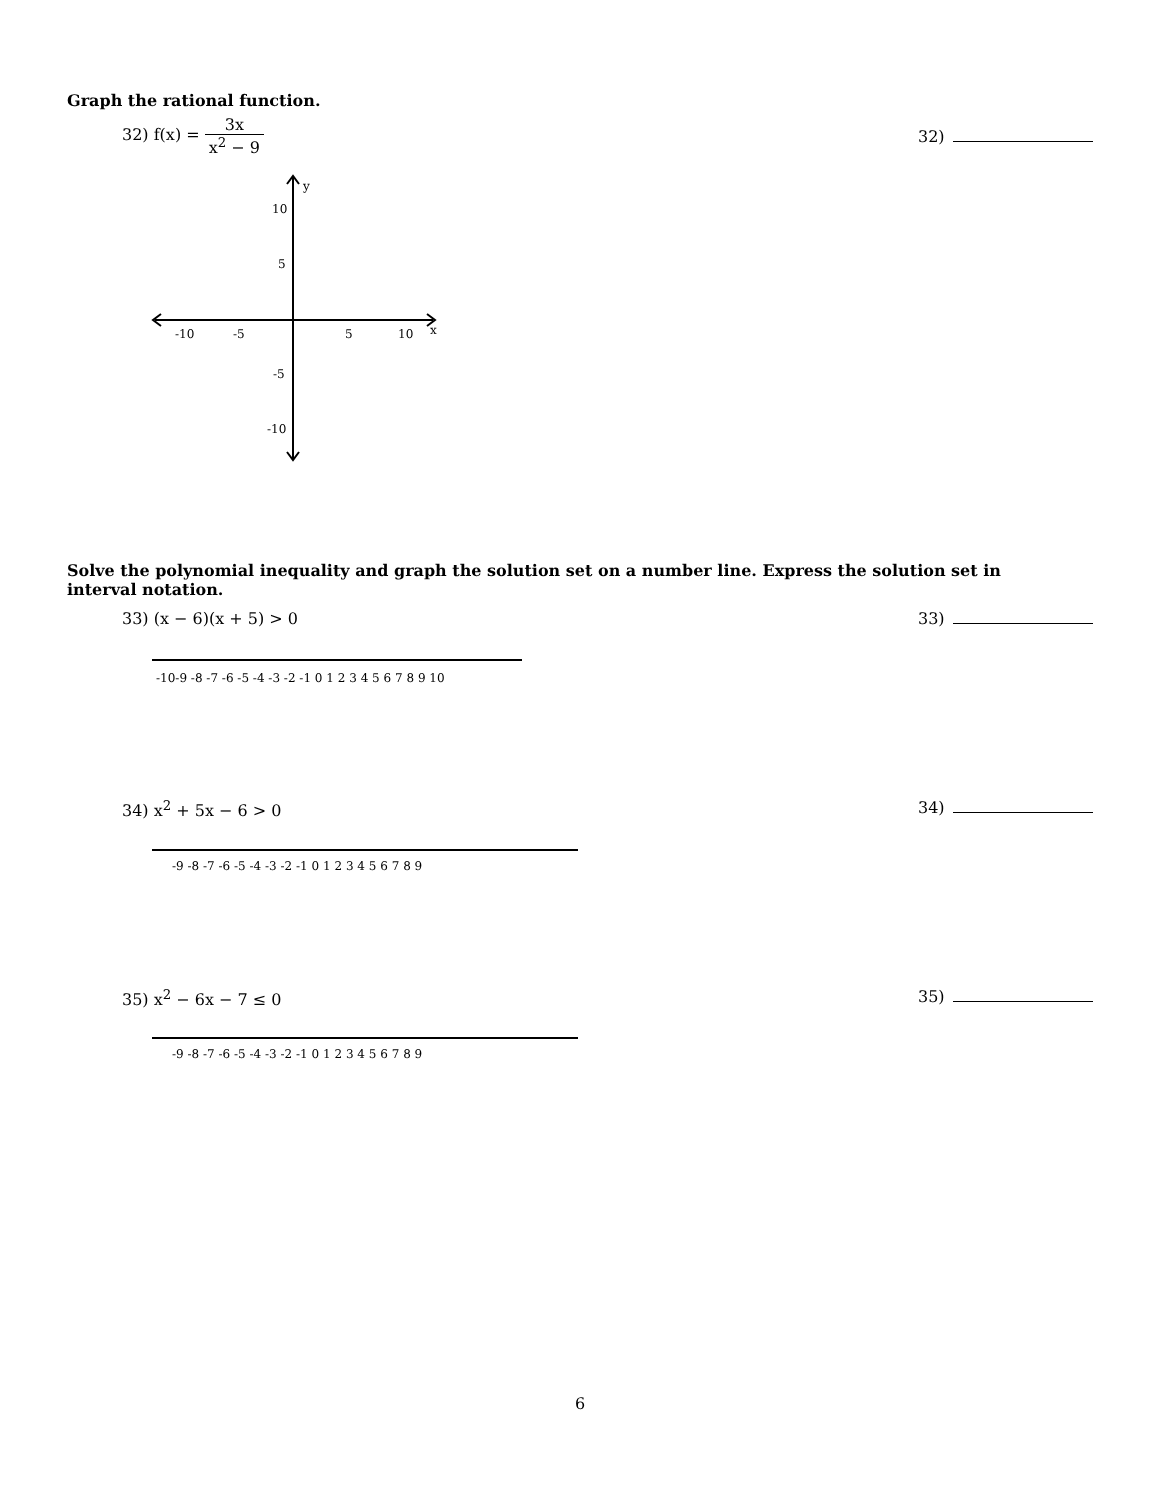Graph the rational function.
32) f(x) = 3x x<sup>2</sup> − 9
32)
y
x
-10
-5
5
10
10
5
-5
-10
Solve the polynomial inequality and graph the solution set on a number line. Express the solution set in interval notation.
33) (x − 6)(x + 5) > 0 33)
-10-9 -8 -7 -6 -5 -4 -3 -2 -1 0 1 2 3 4 5 6 7 8 9 10
34) x<sup>2</sup> + 5x − 6 > 0 34)
-9 -8 -7 -6 -5 -4 -3 -2 -1 0 1 2 3 4 5 6 7 8 9
35) x<sup>2</sup> − 6x − 7 ≤ 0 35)
-9 -8 -7 -6 -5 -4 -3 -2 -1 0 1 2 3 4 5 6 7 8 9
6